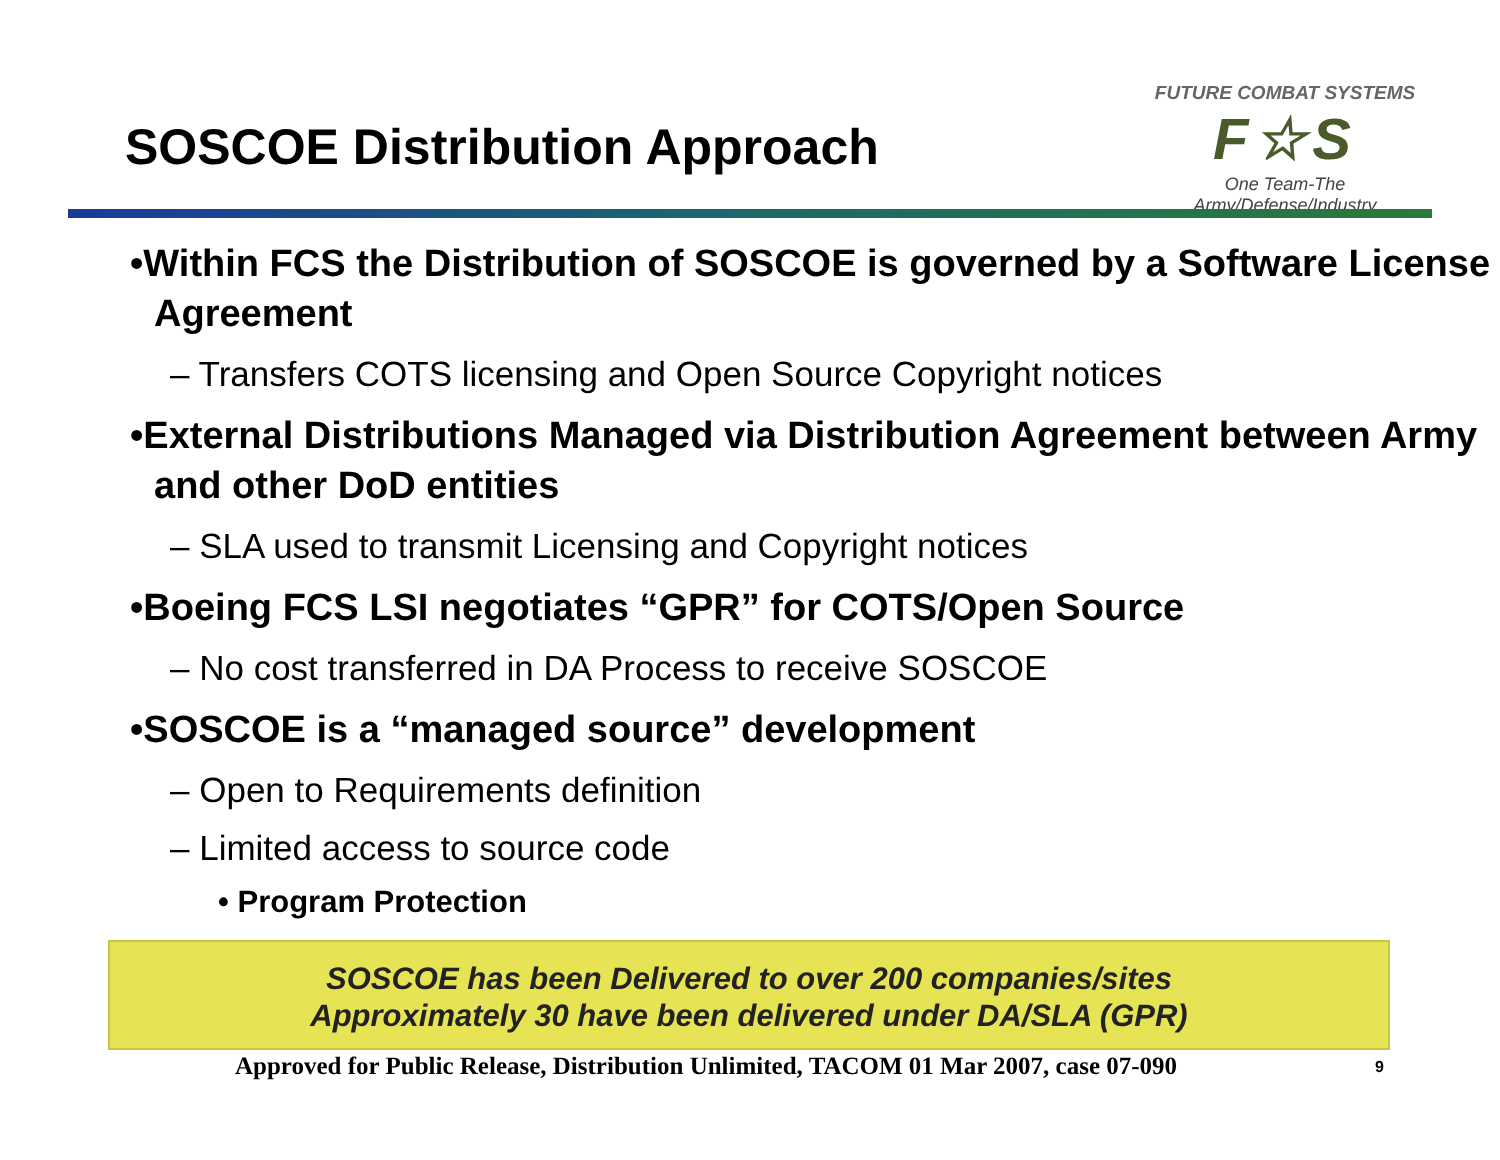SOSCOE Distribution Approach
FUTURE COMBAT SYSTEMS
F☆S
One Team-The Army/Defense/Industry
•Within FCS the Distribution of SOSCOE is governed by a Software License Agreement
– Transfers COTS licensing and Open Source Copyright notices
•External Distributions Managed via Distribution Agreement between Army and other DoD entities
– SLA used to transmit Licensing and Copyright notices
•Boeing FCS LSI negotiates “GPR” for COTS/Open Source
– No cost transferred in DA Process to receive SOSCOE
•SOSCOE is a “managed source” development
– Open to Requirements definition
– Limited access to source code
• Program Protection
SOSCOE has been Delivered to over 200 companies/sites
Approximately 30 have been delivered under DA/SLA (GPR)
Approved for Public Release, Distribution Unlimited, TACOM 01 Mar 2007, case 07-090 9